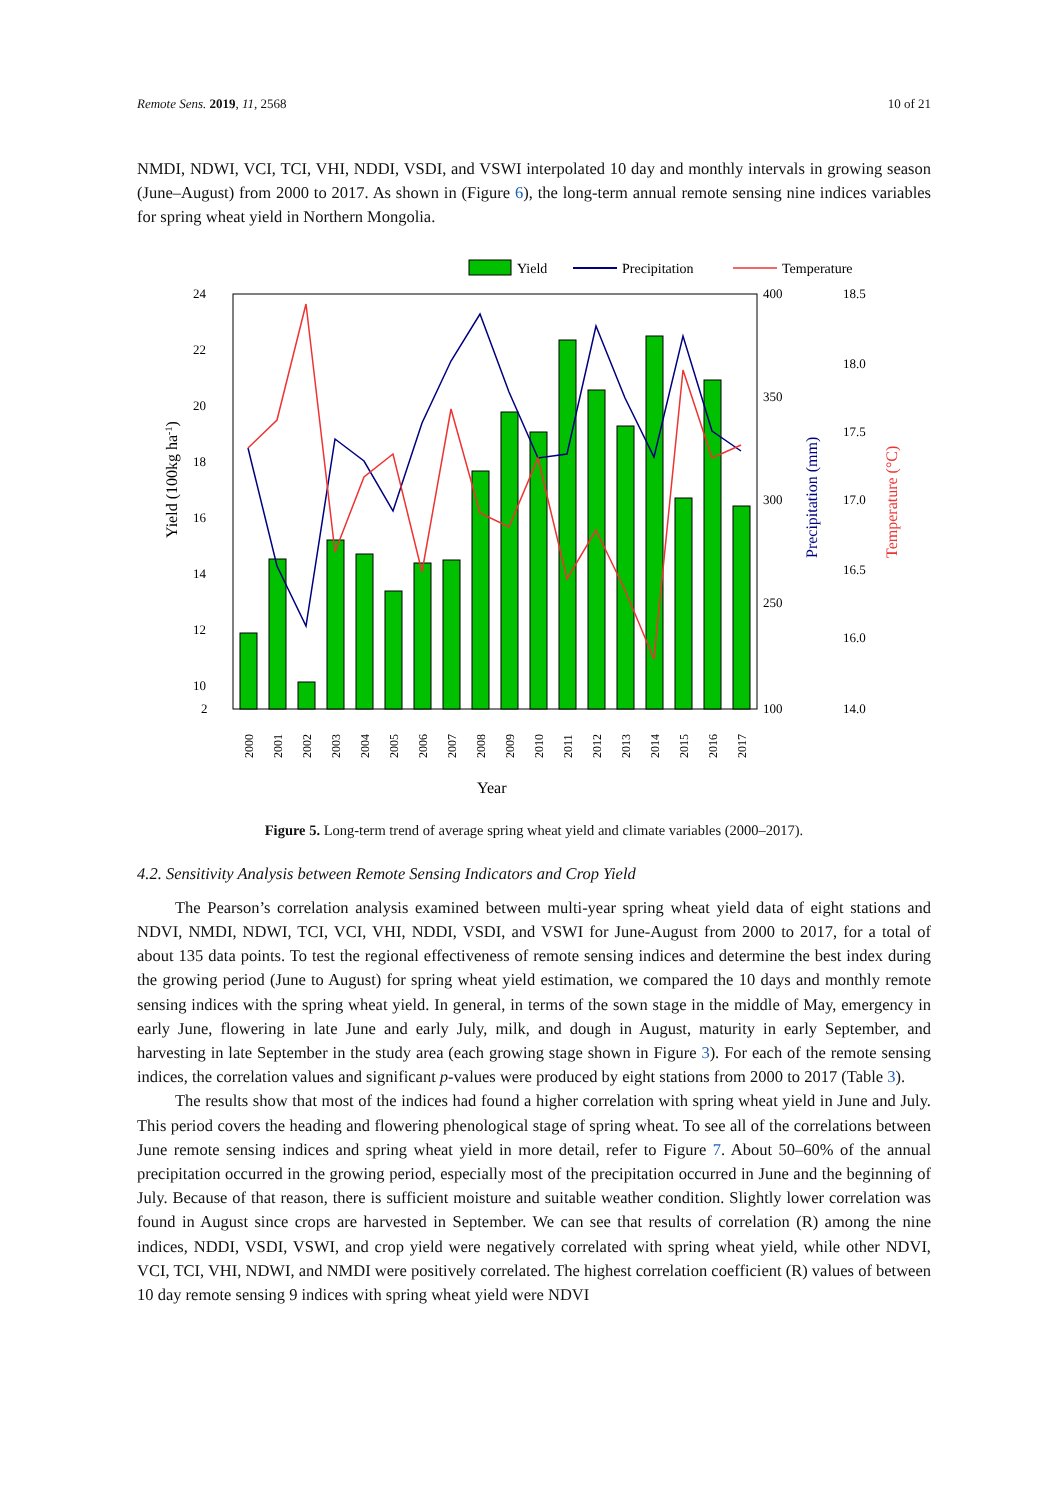Remote Sens. 2019, 11, 2568 10 of 21
NMDI, NDWI, VCI, TCI, VHI, NDDI, VSDI, and VSWI interpolated 10 day and monthly intervals in growing season (June–August) from 2000 to 2017. As shown in (Figure 6), the long-term annual remote sensing nine indices variables for spring wheat yield in Northern Mongolia.
Yield
Precipitation
Temperature
24
22
20
18
16
14
12
10
2
400
350
300
250
100
18.5
18.0
17.5
17.0
16.5
16.0
14.0
Yield (100kg ha-1)
Precipitation (mm)
Temperature (°C)
2000
2001
2002
2003
2004
2005
2006
2007
2008
2009
2010
2011
2012
2013
2014
2015
2016
2017
Year
Figure 5. Long-term trend of average spring wheat yield and climate variables (2000–2017).
4.2. Sensitivity Analysis between Remote Sensing Indicators and Crop Yield
The Pearson’s correlation analysis examined between multi-year spring wheat yield data of eight stations and NDVI, NMDI, NDWI, TCI, VCI, VHI, NDDI, VSDI, and VSWI for June-August from 2000 to 2017, for a total of about 135 data points. To test the regional effectiveness of remote sensing indices and determine the best index during the growing period (June to August) for spring wheat yield estimation, we compared the 10 days and monthly remote sensing indices with the spring wheat yield. In general, in terms of the sown stage in the middle of May, emergency in early June, flowering in late June and early July, milk, and dough in August, maturity in early September, and harvesting in late September in the study area (each growing stage shown in Figure 3). For each of the remote sensing indices, the correlation values and significant p-values were produced by eight stations from 2000 to 2017 (Table 3).
The results show that most of the indices had found a higher correlation with spring wheat yield in June and July. This period covers the heading and flowering phenological stage of spring wheat. To see all of the correlations between June remote sensing indices and spring wheat yield in more detail, refer to Figure 7. About 50–60% of the annual precipitation occurred in the growing period, especially most of the precipitation occurred in June and the beginning of July. Because of that reason, there is sufficient moisture and suitable weather condition. Slightly lower correlation was found in August since crops are harvested in September. We can see that results of correlation (R) among the nine indices, NDDI, VSDI, VSWI, and crop yield were negatively correlated with spring wheat yield, while other NDVI, VCI, TCI, VHI, NDWI, and NMDI were positively correlated. The highest correlation coefficient (R) values of between 10 day remote sensing 9 indices with spring wheat yield were NDVI